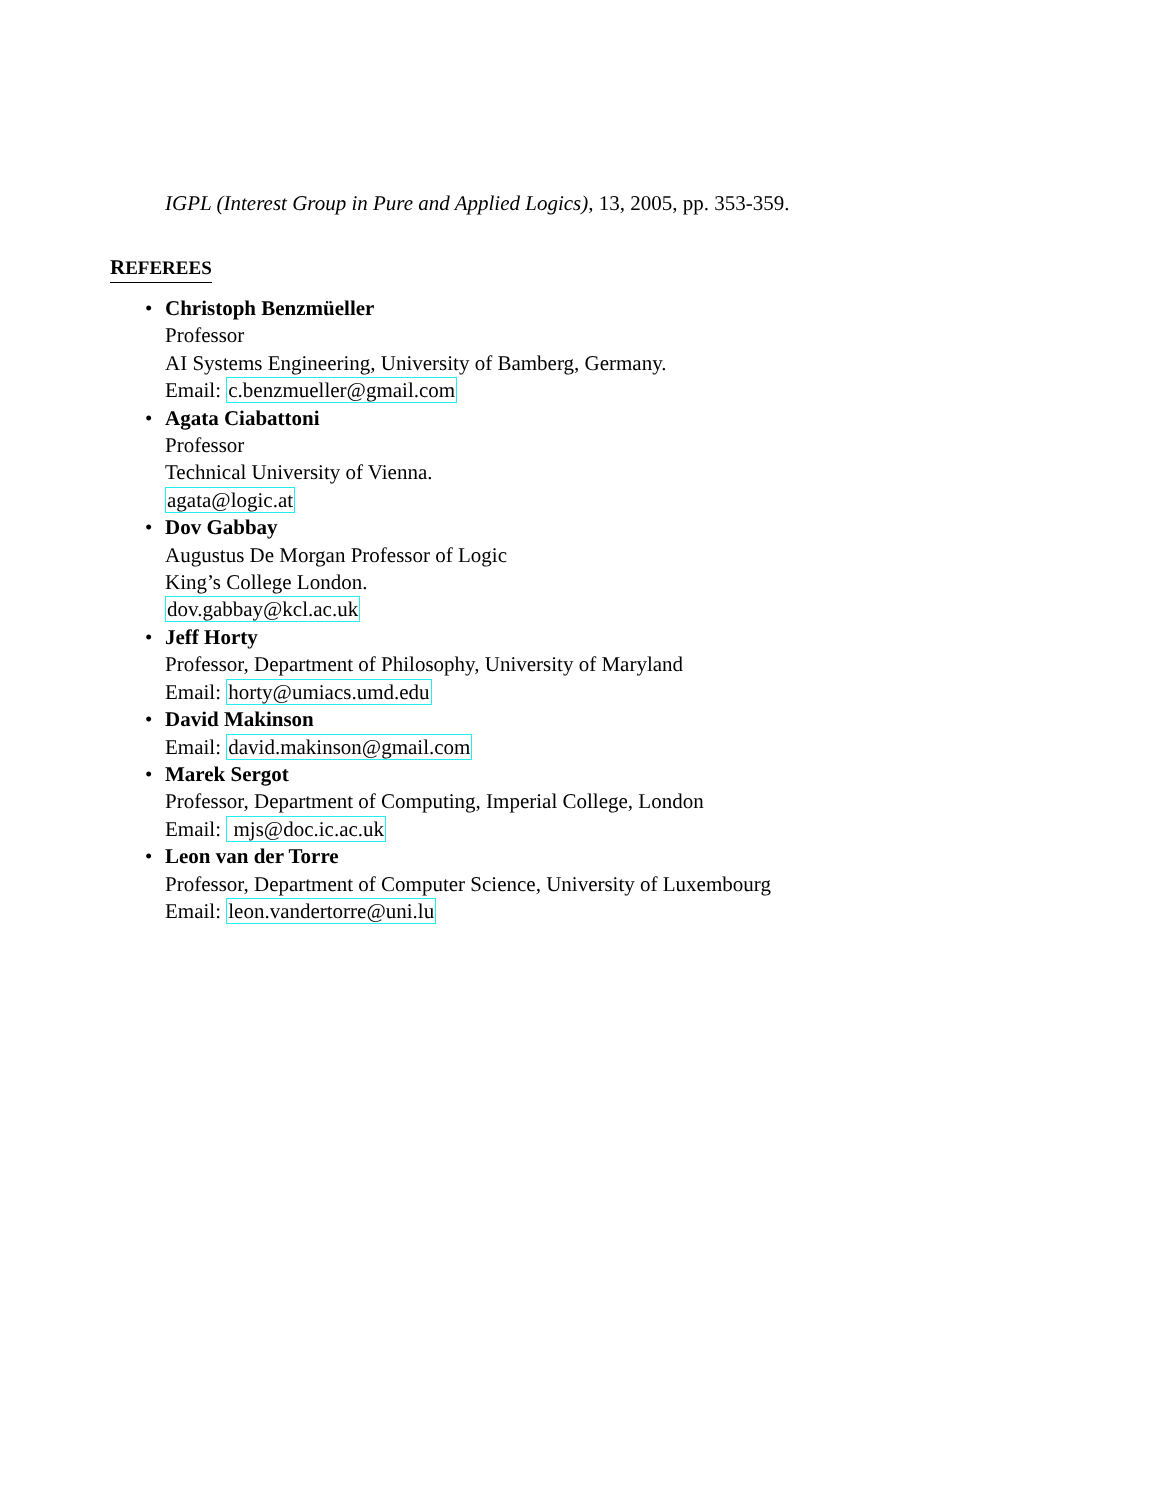IGPL (Interest Group in Pure and Applied Logics), 13, 2005, pp. 353-359.
REFEREES
• Christoph Benzmüeller
Professor
AI Systems Engineering, University of Bamberg, Germany.
Email: c.benzmueller@gmail.com
• Agata Ciabattoni
Professor
Technical University of Vienna.
agata@logic.at
• Dov Gabbay
Augustus De Morgan Professor of Logic
King’s College London.
dov.gabbay@kcl.ac.uk
• Jeff Horty
Professor, Department of Philosophy, University of Maryland
Email: horty@umiacs.umd.edu
• David Makinson
Email: david.makinson@gmail.com
• Marek Sergot
Professor, Department of Computing, Imperial College, London
Email: mjs@doc.ic.ac.uk
• Leon van der Torre
Professor, Department of Computer Science, University of Luxembourg
Email: leon.vandertorre@uni.lu